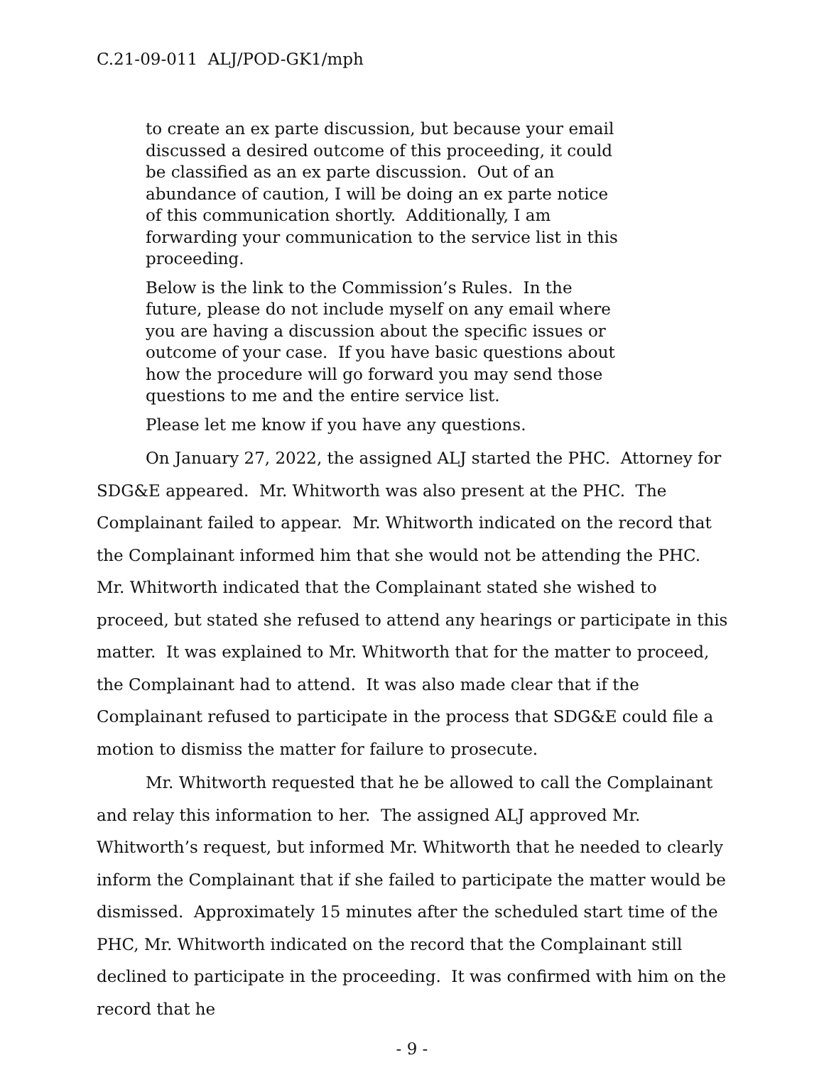C.21-09-011 ALJ/POD-GK1/mph
to create an ex parte discussion, but because your email discussed a desired outcome of this proceeding, it could be classified as an ex parte discussion. Out of an abundance of caution, I will be doing an ex parte notice of this communication shortly. Additionally, I am forwarding your communication to the service list in this proceeding.
Below is the link to the Commission’s Rules. In the future, please do not include myself on any email where you are having a discussion about the specific issues or outcome of your case. If you have basic questions about how the procedure will go forward you may send those questions to me and the entire service list.
Please let me know if you have any questions.
On January 27, 2022, the assigned ALJ started the PHC. Attorney for SDG&E appeared. Mr. Whitworth was also present at the PHC. The Complainant failed to appear. Mr. Whitworth indicated on the record that the Complainant informed him that she would not be attending the PHC. Mr. Whitworth indicated that the Complainant stated she wished to proceed, but stated she refused to attend any hearings or participate in this matter. It was explained to Mr. Whitworth that for the matter to proceed, the Complainant had to attend. It was also made clear that if the Complainant refused to participate in the process that SDG&E could file a motion to dismiss the matter for failure to prosecute.
Mr. Whitworth requested that he be allowed to call the Complainant and relay this information to her. The assigned ALJ approved Mr. Whitworth’s request, but informed Mr. Whitworth that he needed to clearly inform the Complainant that if she failed to participate the matter would be dismissed. Approximately 15 minutes after the scheduled start time of the PHC, Mr. Whitworth indicated on the record that the Complainant still declined to participate in the proceeding. It was confirmed with him on the record that he
- 9 -